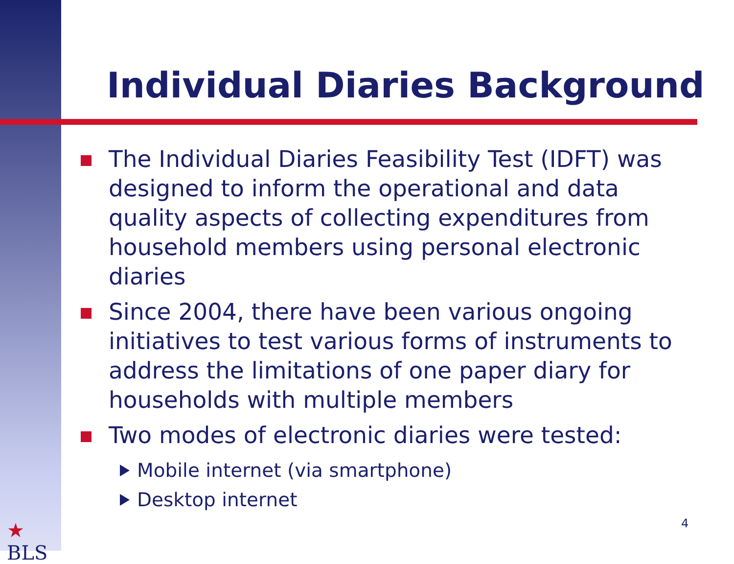Individual Diaries Background
The Individual Diaries Feasibility Test (IDFT) was designed to inform the operational and data quality aspects of collecting expenditures from household members using personal electronic diaries
Since 2004, there have been various ongoing initiatives to test various forms of instruments to address the limitations of one paper diary for households with multiple members
Two modes of electronic diaries were tested:
Mobile internet (via smartphone)
Desktop internet
★
BLS
4